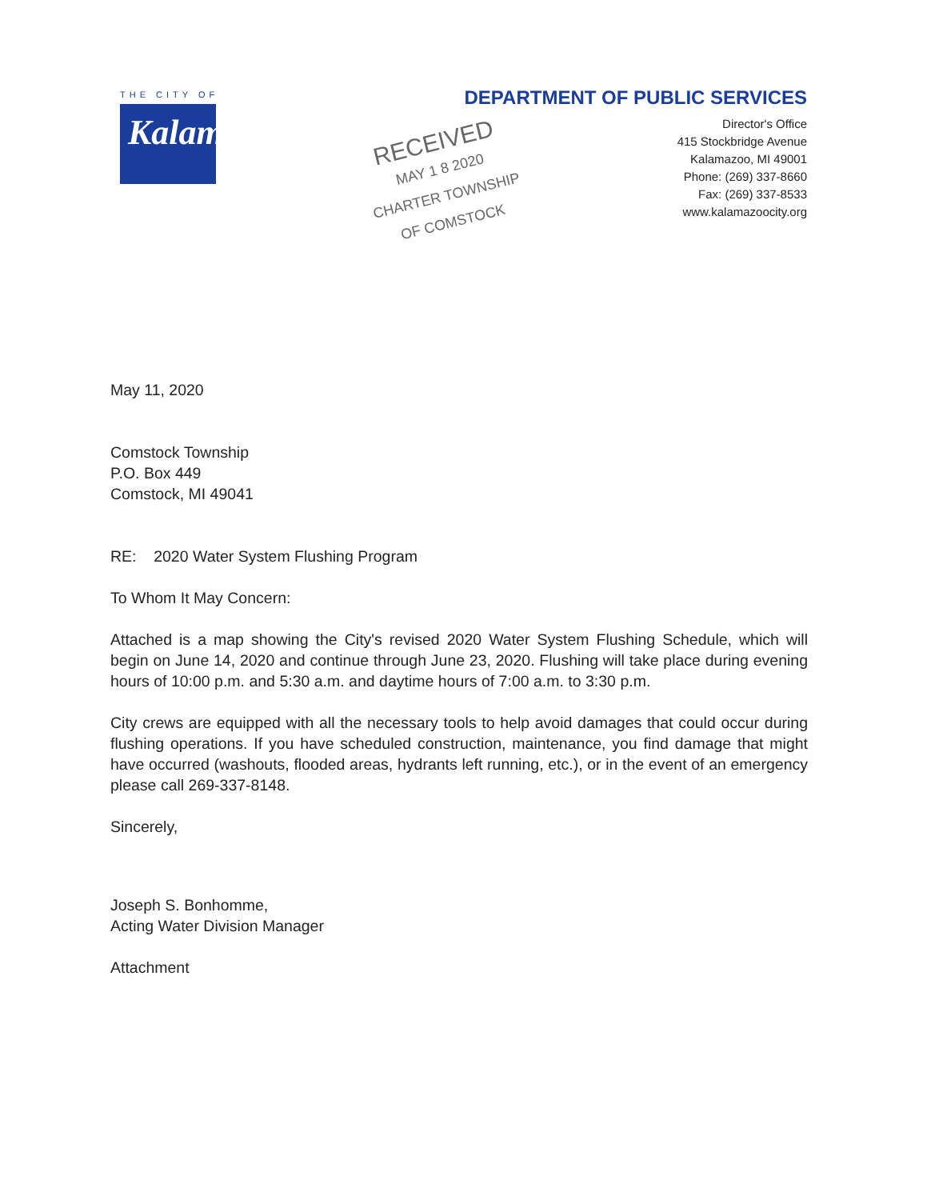THE CITY OF
Kalamazoo
RECEIVED
MAY 1 8 2020
CHARTER TOWNSHIP
OF COMSTOCK
DEPARTMENT OF PUBLIC SERVICES
Director's Office
415 Stockbridge Avenue
Kalamazoo, MI 49001
Phone: (269) 337-8660
Fax: (269) 337-8533
www.kalamazoocity.org
May 11, 2020
Comstock Township
P.O. Box 449
Comstock, MI 49041
RE: 2020 Water System Flushing Program
To Whom It May Concern:
Attached is a map showing the City's revised 2020 Water System Flushing Schedule, which will begin on June 14, 2020 and continue through June 23, 2020. Flushing will take place during evening hours of 10:00 p.m. and 5:30 a.m. and daytime hours of 7:00 a.m. to 3:30 p.m.
City crews are equipped with all the necessary tools to help avoid damages that could occur during flushing operations. If you have scheduled construction, maintenance, you find damage that might have occurred (washouts, flooded areas, hydrants left running, etc.), or in the event of an emergency please call 269-337-8148.
Sincerely,
Joseph S. Bonhomme,
Acting Water Division Manager
Attachment